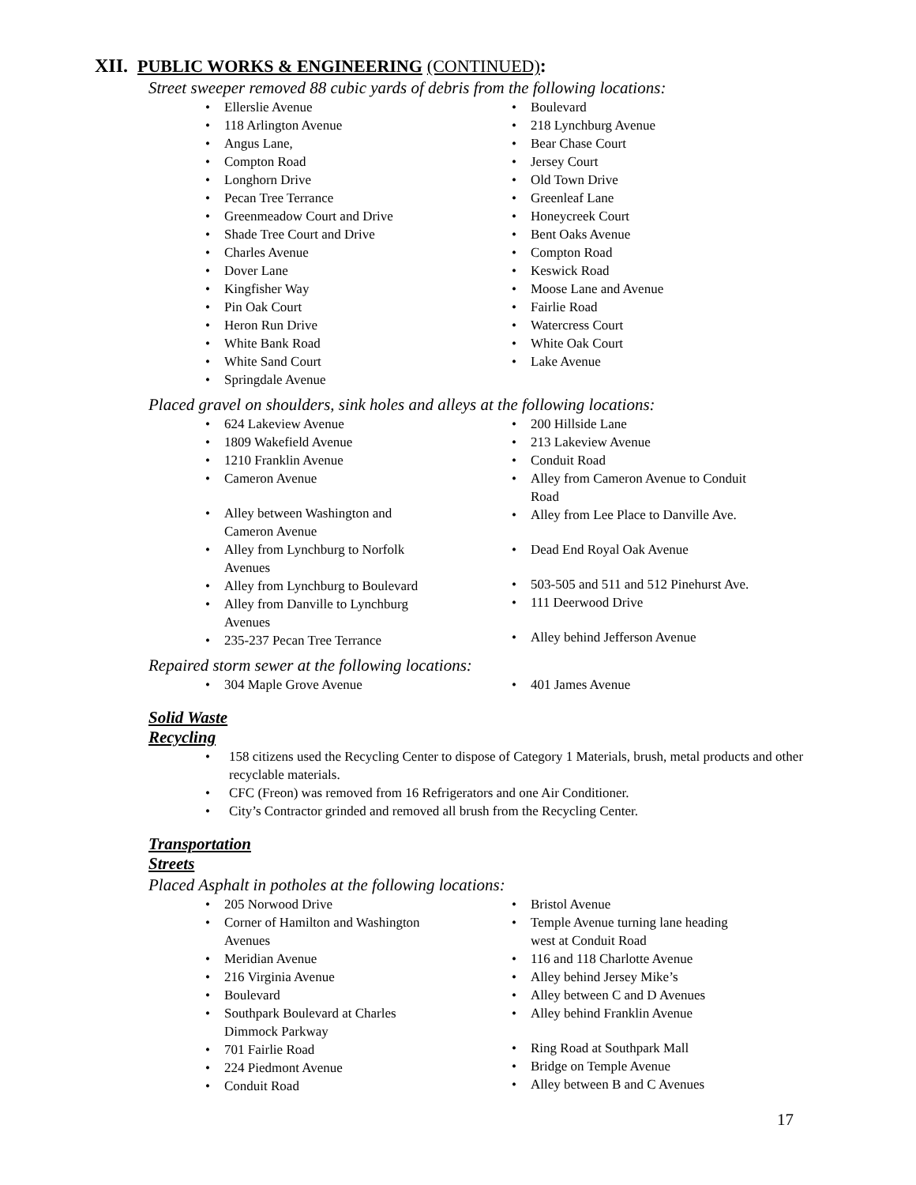XII. PUBLIC WORKS & ENGINEERING (CONTINUED):
Street sweeper removed 88 cubic yards of debris from the following locations:
Ellerslie Avenue
118 Arlington Avenue
Angus Lane,
Compton Road
Longhorn Drive
Pecan Tree Terrance
Greenmeadow Court and Drive
Shade Tree Court and Drive
Charles Avenue
Dover Lane
Kingfisher Way
Pin Oak Court
Heron Run Drive
White Bank Road
White Sand Court
Springdale Avenue
Boulevard
218 Lynchburg Avenue
Bear Chase Court
Jersey Court
Old Town Drive
Greenleaf Lane
Honeycreek Court
Bent Oaks Avenue
Compton Road
Keswick Road
Moose Lane and Avenue
Fairlie Road
Watercress Court
White Oak Court
Lake Avenue
Placed gravel on shoulders, sink holes and alleys at the following locations:
624 Lakeview Avenue
1809 Wakefield Avenue
1210 Franklin Avenue
Cameron Avenue
Alley between Washington and
Cameron Avenue
Alley from Lynchburg to Norfolk
Avenues
Alley from Lynchburg to Boulevard
Alley from Danville to Lynchburg
Avenues
235-237 Pecan Tree Terrance
200 Hillside Lane
213 Lakeview Avenue
Conduit Road
Alley from Cameron Avenue to Conduit
Road
Alley from Lee Place to Danville Ave.
Dead End Royal Oak Avenue
503-505 and 511 and 512 Pinehurst Ave.
111 Deerwood Drive
Alley behind Jefferson Avenue
Repaired storm sewer at the following locations:
304 Maple Grove Avenue 401 James Avenue
Solid Waste
Recycling
158 citizens used the Recycling Center to dispose of Category 1 Materials, brush, metal products and other recyclable materials.
CFC (Freon) was removed from 16 Refrigerators and one Air Conditioner.
City’s Contractor grinded and removed all brush from the Recycling Center.
Transportation
Streets
Placed Asphalt in potholes at the following locations:
205 Norwood Drive
Corner of Hamilton and Washington
Avenues
Meridian Avenue
216 Virginia Avenue
Boulevard
Southpark Boulevard at Charles
Dimmock Parkway
701 Fairlie Road
224 Piedmont Avenue
Conduit Road
Bristol Avenue
Temple Avenue turning lane heading
west at Conduit Road
116 and 118 Charlotte Avenue
Alley behind Jersey Mike’s
Alley between C and D Avenues
Alley behind Franklin Avenue
Ring Road at Southpark Mall
Bridge on Temple Avenue
Alley between B and C Avenues
17